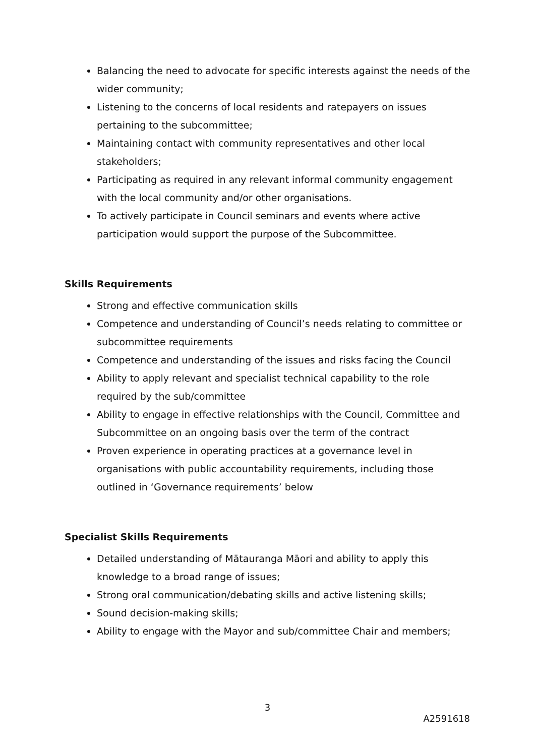Balancing the need to advocate for specific interests against the needs of the wider community;
Listening to the concerns of local residents and ratepayers on issues pertaining to the subcommittee;
Maintaining contact with community representatives and other local stakeholders;
Participating as required in any relevant informal community engagement with the local community and/or other organisations.
To actively participate in Council seminars and events where active participation would support the purpose of the Subcommittee.
Skills Requirements
Strong and effective communication skills
Competence and understanding of Council’s needs relating to committee or subcommittee requirements
Competence and understanding of the issues and risks facing the Council
Ability to apply relevant and specialist technical capability to the role required by the sub/committee
Ability to engage in effective relationships with the Council, Committee and Subcommittee on an ongoing basis over the term of the contract
Proven experience in operating practices at a governance level in organisations with public accountability requirements, including those outlined in ‘Governance requirements’ below
Specialist Skills Requirements
Detailed understanding of Mātauranga Māori and ability to apply this knowledge to a broad range of issues;
Strong oral communication/debating skills and active listening skills;
Sound decision-making skills;
Ability to engage with the Mayor and sub/committee Chair and members;
3
A2591618